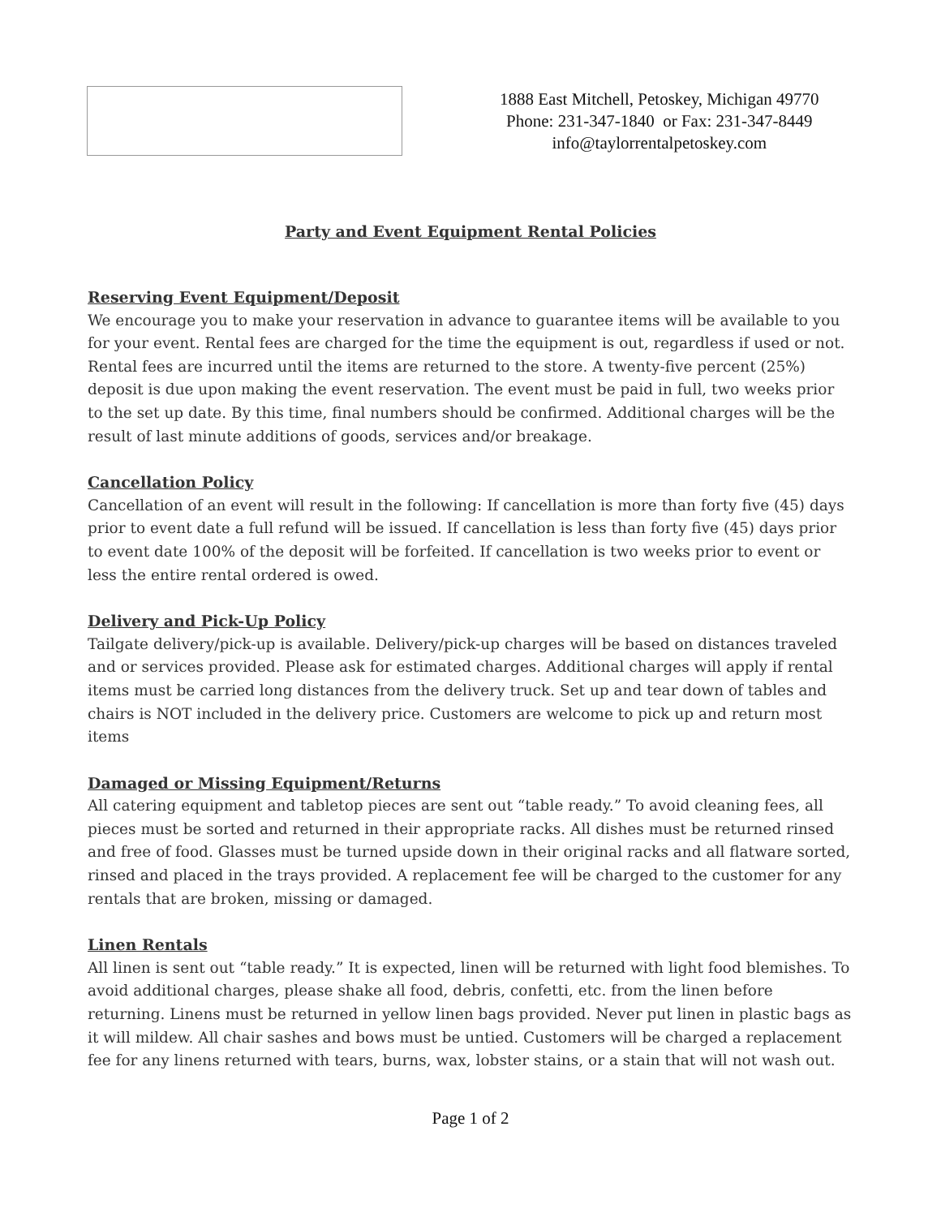1888 East Mitchell, Petoskey, Michigan 49770
Phone: 231-347-1840 or Fax: 231-347-8449
info@taylorrentalpetoskey.com
Party and Event Equipment Rental Policies
Reserving Event Equipment/Deposit
We encourage you to make your reservation in advance to guarantee items will be available to you for your event. Rental fees are charged for the time the equipment is out, regardless if used or not. Rental fees are incurred until the items are returned to the store. A twenty-five percent (25%) deposit is due upon making the event reservation. The event must be paid in full, two weeks prior to the set up date. By this time, final numbers should be confirmed. Additional charges will be the result of last minute additions of goods, services and/or breakage.
Cancellation Policy
Cancellation of an event will result in the following: If cancellation is more than forty five (45) days prior to event date a full refund will be issued. If cancellation is less than forty five (45) days prior to event date 100% of the deposit will be forfeited. If cancellation is two weeks prior to event or less the entire rental ordered is owed.
Delivery and Pick-Up Policy
Tailgate delivery/pick-up is available. Delivery/pick-up charges will be based on distances traveled and or services provided. Please ask for estimated charges. Additional charges will apply if rental items must be carried long distances from the delivery truck. Set up and tear down of tables and chairs is NOT included in the delivery price. Customers are welcome to pick up and return most items
Damaged or Missing Equipment/Returns
All catering equipment and tabletop pieces are sent out “table ready.” To avoid cleaning fees, all pieces must be sorted and returned in their appropriate racks. All dishes must be returned rinsed and free of food. Glasses must be turned upside down in their original racks and all flatware sorted, rinsed and placed in the trays provided. A replacement fee will be charged to the customer for any rentals that are broken, missing or damaged.
Linen Rentals
All linen is sent out “table ready.” It is expected, linen will be returned with light food blemishes. To avoid additional charges, please shake all food, debris, confetti, etc. from the linen before returning. Linens must be returned in yellow linen bags provided. Never put linen in plastic bags as it will mildew. All chair sashes and bows must be untied. Customers will be charged a replacement fee for any linens returned with tears, burns, wax, lobster stains, or a stain that will not wash out.
Page 1 of 2